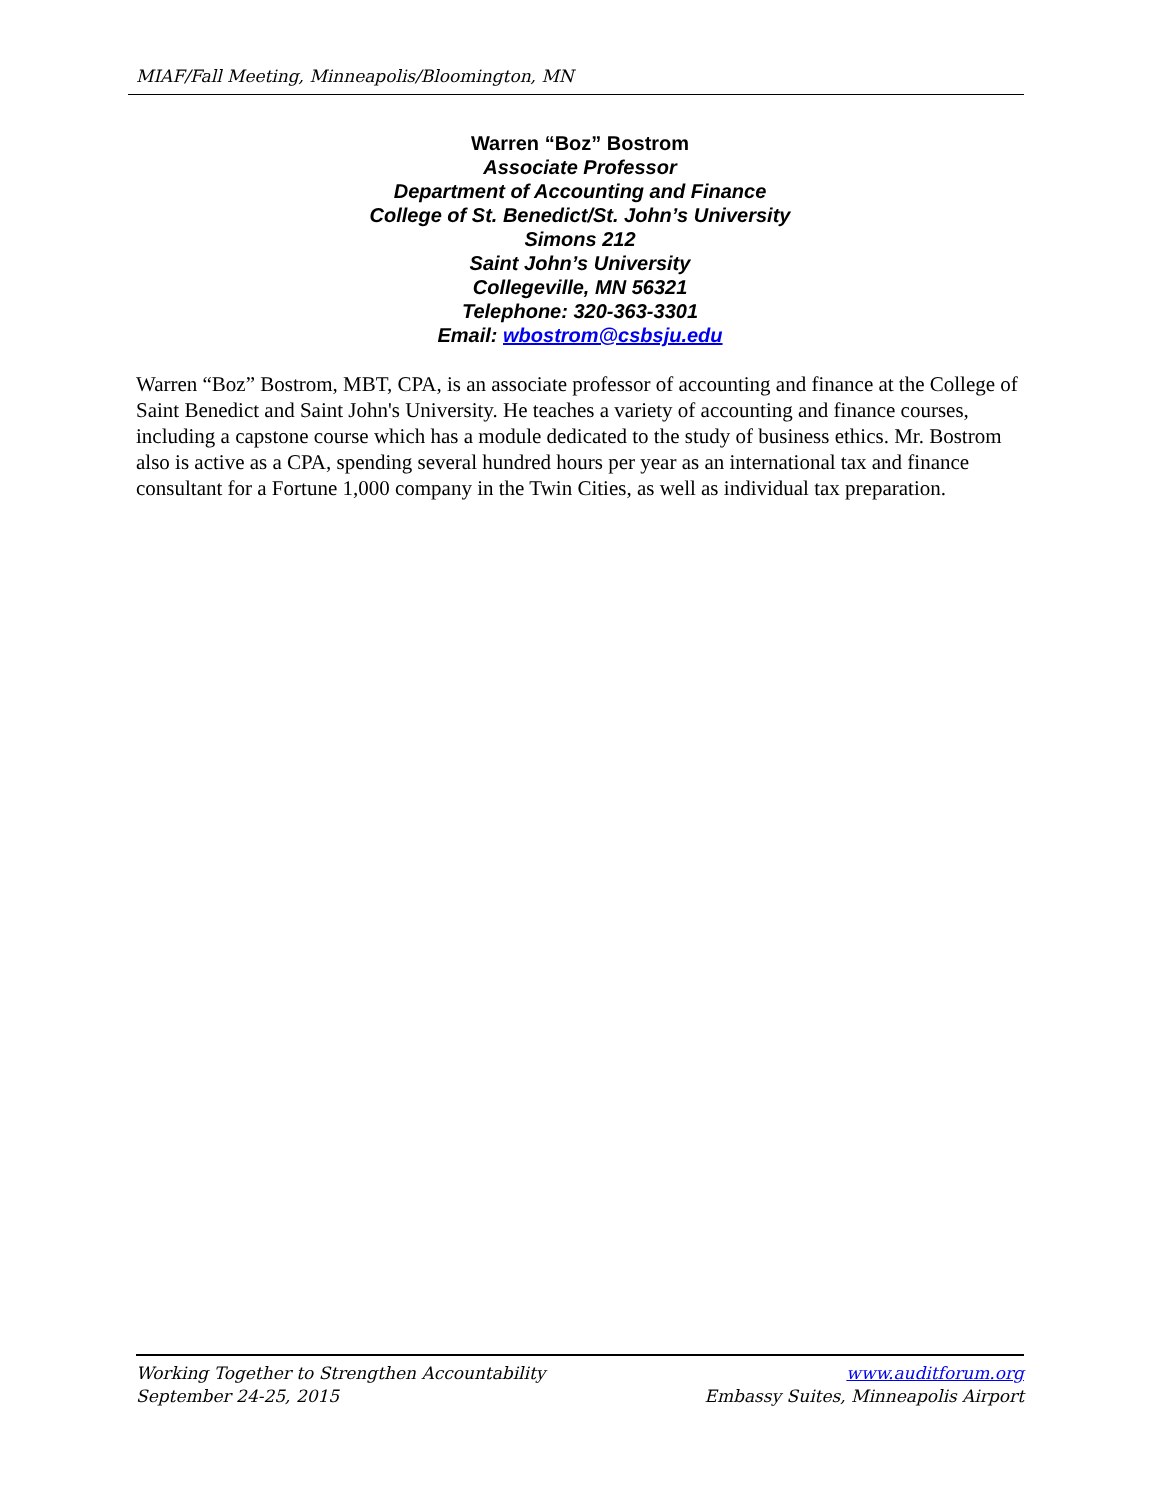MIAF/Fall Meeting, Minneapolis/Bloomington, MN
Warren “Boz” Bostrom
Associate Professor
Department of Accounting and Finance
College of St. Benedict/St. John’s University
Simons 212
Saint John’s University
Collegeville, MN 56321
Telephone: 320-363-3301
Email: wbostrom@csbsju.edu
Warren “Boz” Bostrom, MBT, CPA, is an associate professor of accounting and finance at the College of Saint Benedict and Saint John's University. He teaches a variety of accounting and finance courses, including a capstone course which has a module dedicated to the study of business ethics. Mr. Bostrom also is active as a CPA, spending several hundred hours per year as an international tax and finance consultant for a Fortune 1,000 company in the Twin Cities, as well as individual tax preparation.
Working Together to Strengthen Accountability
September 24-25, 2015
www.auditforum.org
Embassy Suites, Minneapolis Airport